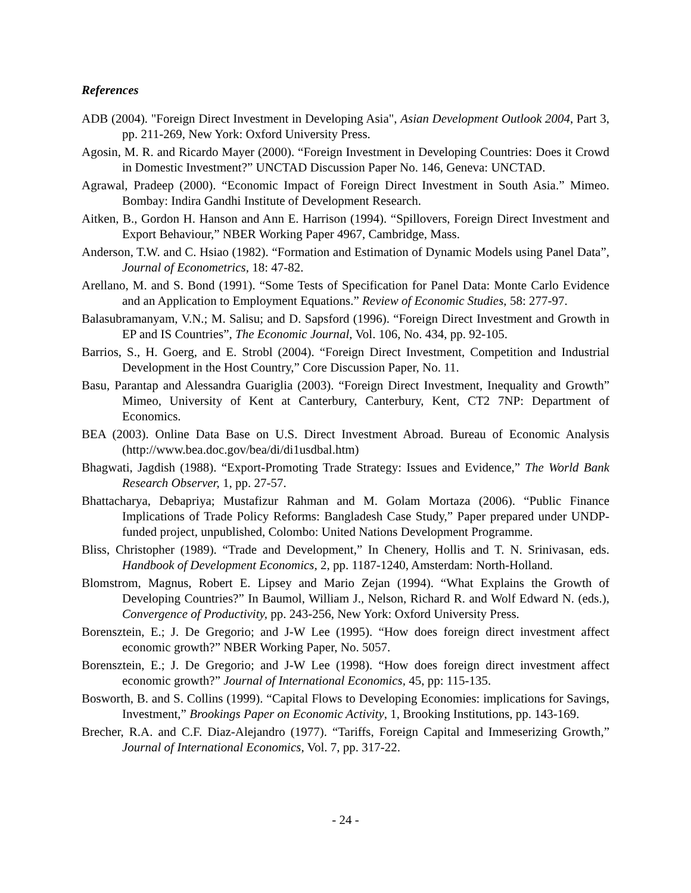References
ADB (2004). "Foreign Direct Investment in Developing Asia", Asian Development Outlook 2004, Part 3, pp. 211-269, New York: Oxford University Press.
Agosin, M. R. and Ricardo Mayer (2000). “Foreign Investment in Developing Countries: Does it Crowd in Domestic Investment?” UNCTAD Discussion Paper No. 146, Geneva: UNCTAD.
Agrawal, Pradeep (2000). “Economic Impact of Foreign Direct Investment in South Asia.” Mimeo. Bombay: Indira Gandhi Institute of Development Research.
Aitken, B., Gordon H. Hanson and Ann E. Harrison (1994). “Spillovers, Foreign Direct Investment and Export Behaviour,” NBER Working Paper 4967, Cambridge, Mass.
Anderson, T.W. and C. Hsiao (1982). “Formation and Estimation of Dynamic Models using Panel Data”, Journal of Econometrics, 18: 47-82.
Arellano, M. and S. Bond (1991). “Some Tests of Specification for Panel Data: Monte Carlo Evidence and an Application to Employment Equations.” Review of Economic Studies, 58: 277-97.
Balasubramanyam, V.N.; M. Salisu; and D. Sapsford (1996). “Foreign Direct Investment and Growth in EP and IS Countries”, The Economic Journal, Vol. 106, No. 434, pp. 92-105.
Barrios, S., H. Goerg, and E. Strobl (2004). “Foreign Direct Investment, Competition and Industrial Development in the Host Country,” Core Discussion Paper, No. 11.
Basu, Parantap and Alessandra Guariglia (2003). “Foreign Direct Investment, Inequality and Growth” Mimeo, University of Kent at Canterbury, Canterbury, Kent, CT2 7NP: Department of Economics.
BEA (2003). Online Data Base on U.S. Direct Investment Abroad. Bureau of Economic Analysis (http://www.bea.doc.gov/bea/di/di1usdbal.htm)
Bhagwati, Jagdish (1988). “Export-Promoting Trade Strategy: Issues and Evidence,” The World Bank Research Observer, 1, pp. 27-57.
Bhattacharya, Debapriya; Mustafizur Rahman and M. Golam Mortaza (2006). “Public Finance Implications of Trade Policy Reforms: Bangladesh Case Study,” Paper prepared under UNDP-funded project, unpublished, Colombo: United Nations Development Programme.
Bliss, Christopher (1989). “Trade and Development,” In Chenery, Hollis and T. N. Srinivasan, eds. Handbook of Development Economics, 2, pp. 1187-1240, Amsterdam: North-Holland.
Blomstrom, Magnus, Robert E. Lipsey and Mario Zejan (1994). “What Explains the Growth of Developing Countries?” In Baumol, William J., Nelson, Richard R. and Wolf Edward N. (eds.), Convergence of Productivity, pp. 243-256, New York: Oxford University Press.
Borensztein, E.; J. De Gregorio; and J-W Lee (1995). “How does foreign direct investment affect economic growth?” NBER Working Paper, No. 5057.
Borensztein, E.; J. De Gregorio; and J-W Lee (1998). “How does foreign direct investment affect economic growth?” Journal of International Economics, 45, pp: 115-135.
Bosworth, B. and S. Collins (1999). “Capital Flows to Developing Economies: implications for Savings, Investment,” Brookings Paper on Economic Activity, 1, Brooking Institutions, pp. 143-169.
Brecher, R.A. and C.F. Diaz-Alejandro (1977). “Tariffs, Foreign Capital and Immeserizing Growth,” Journal of International Economics, Vol. 7, pp. 317-22.
- 24 -